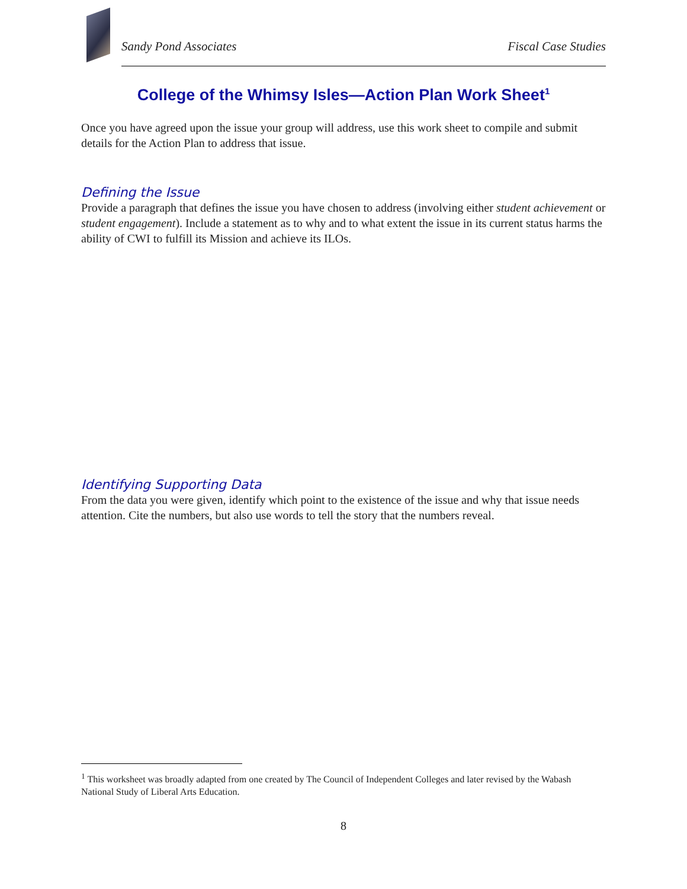Sandy Pond Associates Fiscal Case Studies
College of the Whimsy Isles—Action Plan Work Sheet<sup>1</sup>
Once you have agreed upon the issue your group will address, use this work sheet to compile and submit details for the Action Plan to address that issue.
Defining the Issue
Provide a paragraph that defines the issue you have chosen to address (involving either student achievement or student engagement). Include a statement as to why and to what extent the issue in its current status harms the ability of CWI to fulfill its Mission and achieve its ILOs.
Identifying Supporting Data
From the data you were given, identify which point to the existence of the issue and why that issue needs attention. Cite the numbers, but also use words to tell the story that the numbers reveal.
<sup>1</sup> This worksheet was broadly adapted from one created by The Council of Independent Colleges and later revised by the Wabash National Study of Liberal Arts Education.
8